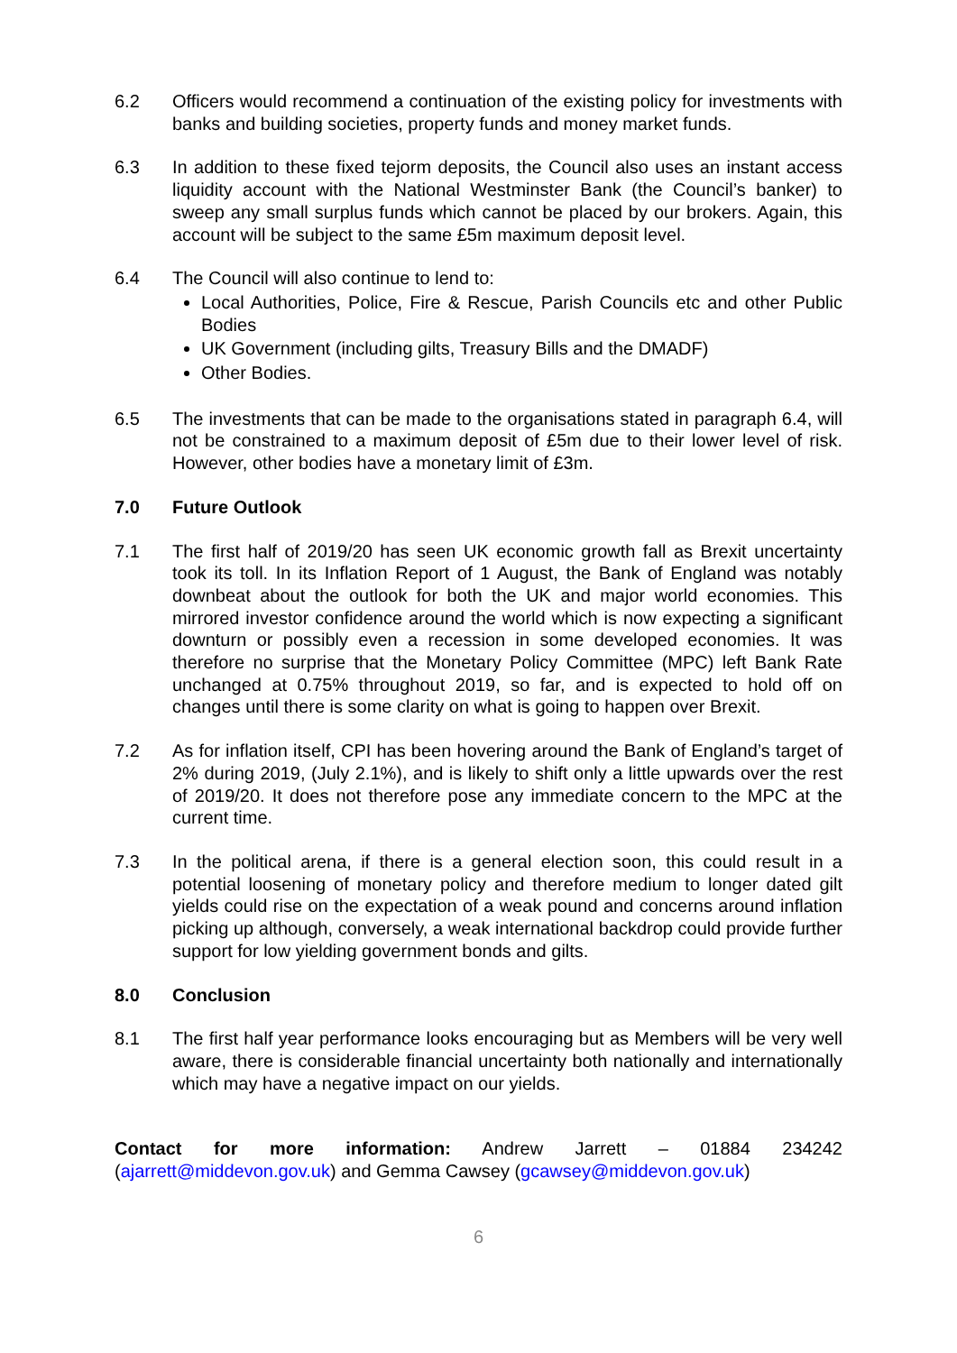6.2 Officers would recommend a continuation of the existing policy for investments with banks and building societies, property funds and money market funds.
6.3 In addition to these fixed tejorm deposits, the Council also uses an instant access liquidity account with the National Westminster Bank (the Council’s banker) to sweep any small surplus funds which cannot be placed by our brokers. Again, this account will be subject to the same £5m maximum deposit level.
6.4 The Council will also continue to lend to:
Local Authorities, Police, Fire & Rescue, Parish Councils etc and other Public Bodies
UK Government (including gilts, Treasury Bills and the DMADF)
Other Bodies.
6.5 The investments that can be made to the organisations stated in paragraph 6.4, will not be constrained to a maximum deposit of £5m due to their lower level of risk. However, other bodies have a monetary limit of £3m.
7.0 Future Outlook
7.1 The first half of 2019/20 has seen UK economic growth fall as Brexit uncertainty took its toll. In its Inflation Report of 1 August, the Bank of England was notably downbeat about the outlook for both the UK and major world economies. This mirrored investor confidence around the world which is now expecting a significant downturn or possibly even a recession in some developed economies. It was therefore no surprise that the Monetary Policy Committee (MPC) left Bank Rate unchanged at 0.75% throughout 2019, so far, and is expected to hold off on changes until there is some clarity on what is going to happen over Brexit.
7.2 As for inflation itself, CPI has been hovering around the Bank of England’s target of 2% during 2019, (July 2.1%), and is likely to shift only a little upwards over the rest of 2019/20. It does not therefore pose any immediate concern to the MPC at the current time.
7.3 In the political arena, if there is a general election soon, this could result in a potential loosening of monetary policy and therefore medium to longer dated gilt yields could rise on the expectation of a weak pound and concerns around inflation picking up although, conversely, a weak international backdrop could provide further support for low yielding government bonds and gilts.
8.0 Conclusion
8.1 The first half year performance looks encouraging but as Members will be very well aware, there is considerable financial uncertainty both nationally and internationally which may have a negative impact on our yields.
Contact for more information: Andrew Jarrett – 01884 234242 (ajarrett@middevon.gov.uk) and Gemma Cawsey (gcawsey@middevon.gov.uk)
6